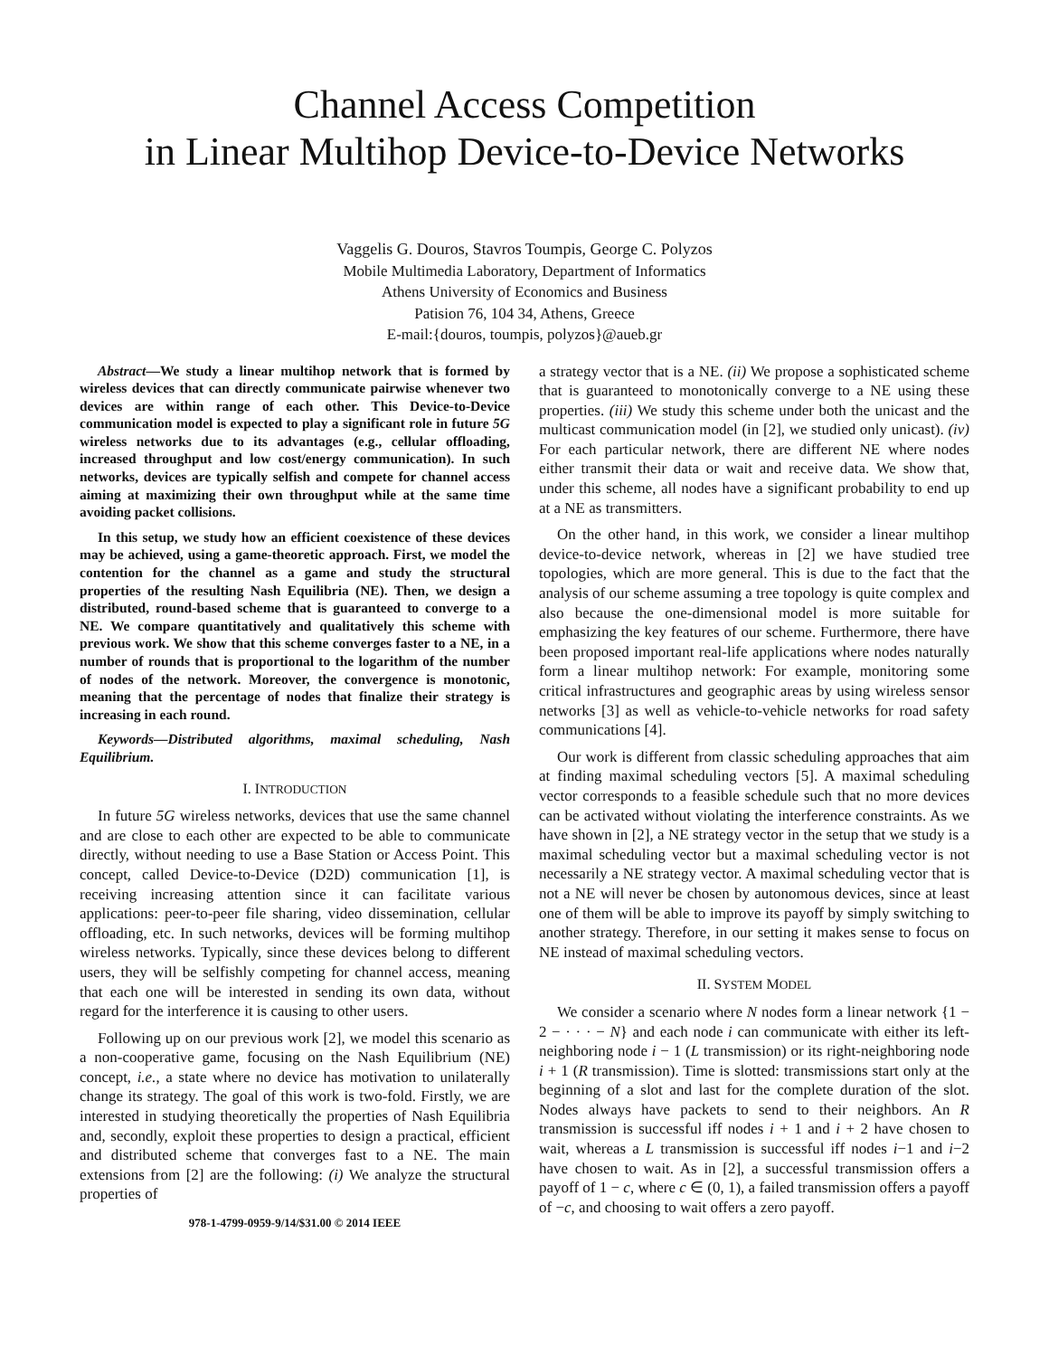Channel Access Competition
in Linear Multihop Device-to-Device Networks
Vaggelis G. Douros, Stavros Toumpis, George C. Polyzos
Mobile Multimedia Laboratory, Department of Informatics
Athens University of Economics and Business
Patision 76, 104 34, Athens, Greece
E-mail:{douros, toumpis, polyzos}@aueb.gr
Abstract—We study a linear multihop network that is formed by wireless devices that can directly communicate pairwise whenever two devices are within range of each other. This Device-to-Device communication model is expected to play a significant role in future 5G wireless networks due to its advantages (e.g., cellular offloading, increased throughput and low cost/energy communication). In such networks, devices are typically selfish and compete for channel access aiming at maximizing their own throughput while at the same time avoiding packet collisions.
In this setup, we study how an efficient coexistence of these devices may be achieved, using a game-theoretic approach. First, we model the contention for the channel as a game and study the structural properties of the resulting Nash Equilibria (NE). Then, we design a distributed, round-based scheme that is guaranteed to converge to a NE. We compare quantitatively and qualitatively this scheme with previous work. We show that this scheme converges faster to a NE, in a number of rounds that is proportional to the logarithm of the number of nodes of the network. Moreover, the convergence is monotonic, meaning that the percentage of nodes that finalize their strategy is increasing in each round.
Keywords—Distributed algorithms, maximal scheduling, Nash Equilibrium.
I. INTRODUCTION
In future 5G wireless networks, devices that use the same channel and are close to each other are expected to be able to communicate directly, without needing to use a Base Station or Access Point. This concept, called Device-to-Device (D2D) communication [1], is receiving increasing attention since it can facilitate various applications: peer-to-peer file sharing, video dissemination, cellular offloading, etc. In such networks, devices will be forming multihop wireless networks. Typically, since these devices belong to different users, they will be selfishly competing for channel access, meaning that each one will be interested in sending its own data, without regard for the interference it is causing to other users.
Following up on our previous work [2], we model this scenario as a non-cooperative game, focusing on the Nash Equilibrium (NE) concept, i.e., a state where no device has motivation to unilaterally change its strategy. The goal of this work is two-fold. Firstly, we are interested in studying theoretically the properties of Nash Equilibria and, secondly, exploit these properties to design a practical, efficient and distributed scheme that converges fast to a NE. The main extensions from [2] are the following: (i) We analyze the structural properties of
978-1-4799-0959-9/14/$31.00 © 2014 IEEE
a strategy vector that is a NE. (ii) We propose a sophisticated scheme that is guaranteed to monotonically converge to a NE using these properties. (iii) We study this scheme under both the unicast and the multicast communication model (in [2], we studied only unicast). (iv) For each particular network, there are different NE where nodes either transmit their data or wait and receive data. We show that, under this scheme, all nodes have a significant probability to end up at a NE as transmitters.
On the other hand, in this work, we consider a linear multihop device-to-device network, whereas in [2] we have studied tree topologies, which are more general. This is due to the fact that the analysis of our scheme assuming a tree topology is quite complex and also because the one-dimensional model is more suitable for emphasizing the key features of our scheme. Furthermore, there have been proposed important real-life applications where nodes naturally form a linear multihop network: For example, monitoring some critical infrastructures and geographic areas by using wireless sensor networks [3] as well as vehicle-to-vehicle networks for road safety communications [4].
Our work is different from classic scheduling approaches that aim at finding maximal scheduling vectors [5]. A maximal scheduling vector corresponds to a feasible schedule such that no more devices can be activated without violating the interference constraints. As we have shown in [2], a NE strategy vector in the setup that we study is a maximal scheduling vector but a maximal scheduling vector is not necessarily a NE strategy vector. A maximal scheduling vector that is not a NE will never be chosen by autonomous devices, since at least one of them will be able to improve its payoff by simply switching to another strategy. Therefore, in our setting it makes sense to focus on NE instead of maximal scheduling vectors.
II. SYSTEM MODEL
We consider a scenario where N nodes form a linear network {1 − 2 − · · · − N} and each node i can communicate with either its left-neighboring node i − 1 (L transmission) or its right-neighboring node i + 1 (R transmission). Time is slotted: transmissions start only at the beginning of a slot and last for the complete duration of the slot. Nodes always have packets to send to their neighbors. An R transmission is successful iff nodes i + 1 and i + 2 have chosen to wait, whereas a L transmission is successful iff nodes i−1 and i−2 have chosen to wait. As in [2], a successful transmission offers a payoff of 1 − c, where c ∈ (0, 1), a failed transmission offers a payoff of −c, and choosing to wait offers a zero payoff.